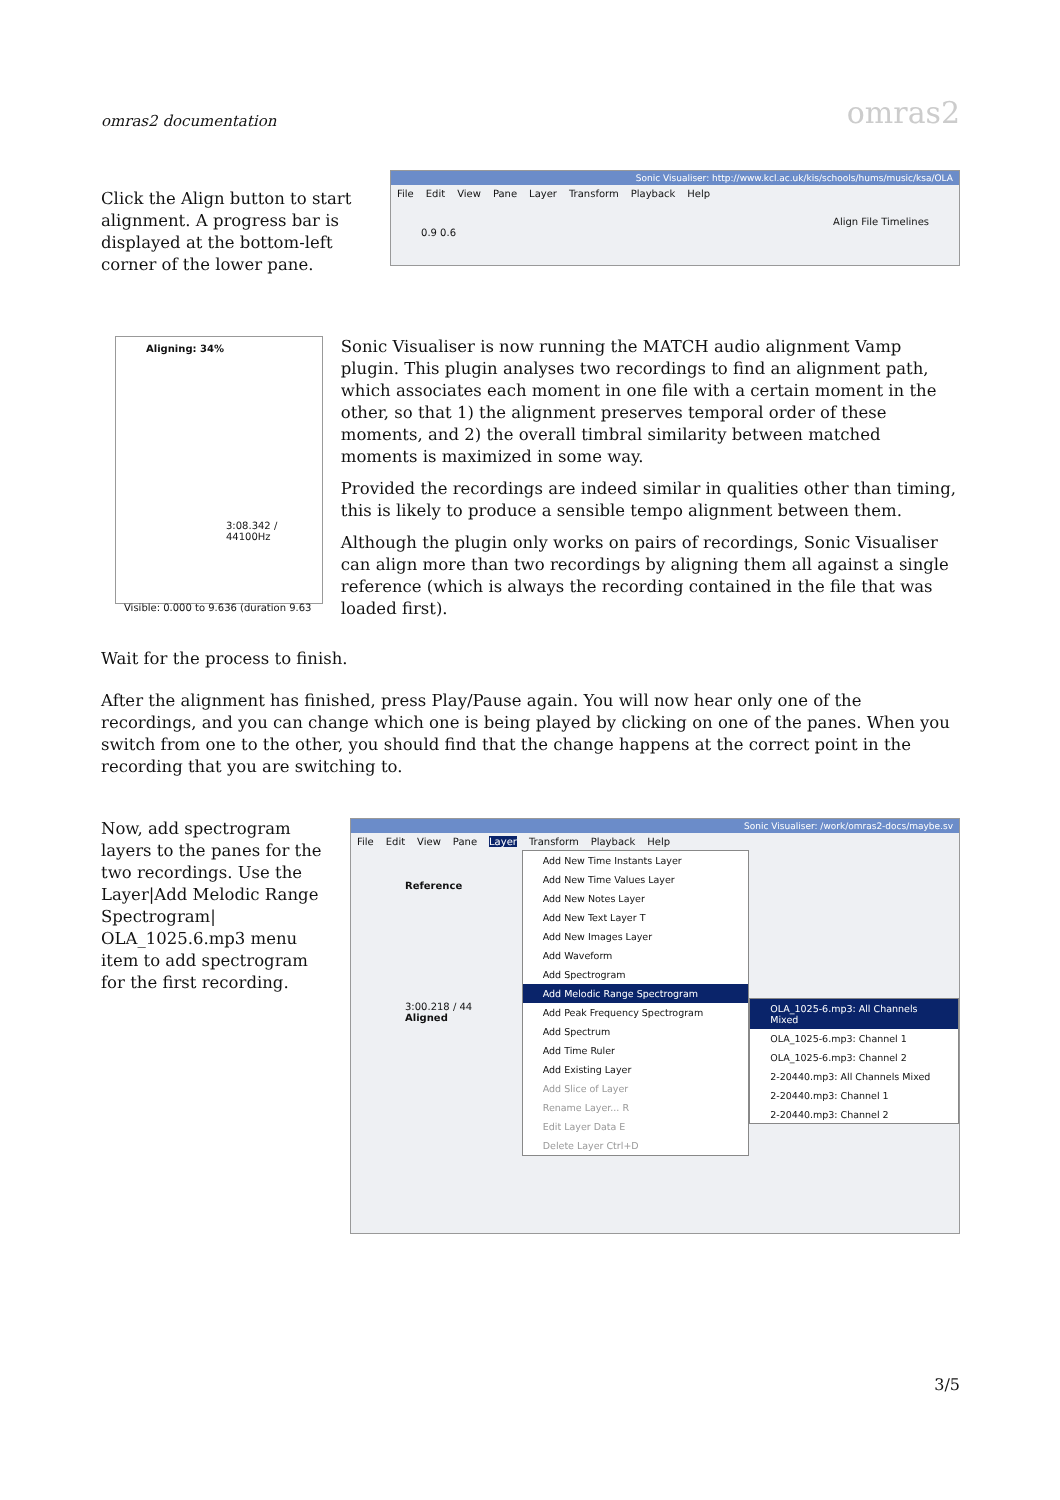omras2 documentation omras2
Click the Align button to start alignment. A progress bar is displayed at the bottom-left corner of the lower pane.
Sonic Visualiser: http://www.kcl.ac.uk/kis/schools/hums/music/ksa/OLA
File Edit View Pane Layer Transform Playback Help
Align File Timelines
0.9 0.6
Aligning: 34%
3:08.342 / 44100Hz
Visible: 0.000 to 9.636 (duration 9.63
Sonic Visualiser is now running the MATCH audio alignment Vamp plugin. This plugin analyses two recordings to find an alignment path, which associates each moment in one file with a certain moment in the other, so that 1) the alignment preserves temporal order of these moments, and 2) the overall timbral similarity between matched moments is maximized in some way.
Provided the recordings are indeed similar in qualities other than timing, this is likely to produce a sensible tempo alignment between them.
Although the plugin only works on pairs of recordings, Sonic Visualiser can align more than two recordings by aligning them all against a single reference (which is always the recording contained in the file that was loaded first).
Wait for the process to finish.
After the alignment has finished, press Play/Pause again. You will now hear only one of the recordings, and you can change which one is being played by clicking on one of the panes. When you switch from one to the other, you should find that the change happens at the correct point in the recording that you are switching to.
Now, add spectrogram layers to the panes for the two recordings. Use the Layer|Add Melodic Range Spectrogram| OLA_1025.6.mp3 menu item to add spectrogram for the first recording.
Sonic Visualiser: /work/omras2-docs/maybe.sv
File Edit View Pane Layer Transform Playback Help
Reference
3:00.218 / 44
Aligned
Add New Time Instants Layer
Add New Time Values Layer
Add New Notes Layer
Add New Text Layer T
Add New Images Layer
Add Waveform
Add Spectrogram
Add Melodic Range Spectrogram
Add Peak Frequency Spectrogram
Add Spectrum
Add Time Ruler
Add Existing Layer
Add Slice of Layer
Rename Layer... R
Edit Layer Data E
Delete Layer Ctrl+D
OLA_1025-6.mp3: All Channels Mixed
OLA_1025-6.mp3: Channel 1
OLA_1025-6.mp3: Channel 2
2-20440.mp3: All Channels Mixed
2-20440.mp3: Channel 1
2-20440.mp3: Channel 2
3/5